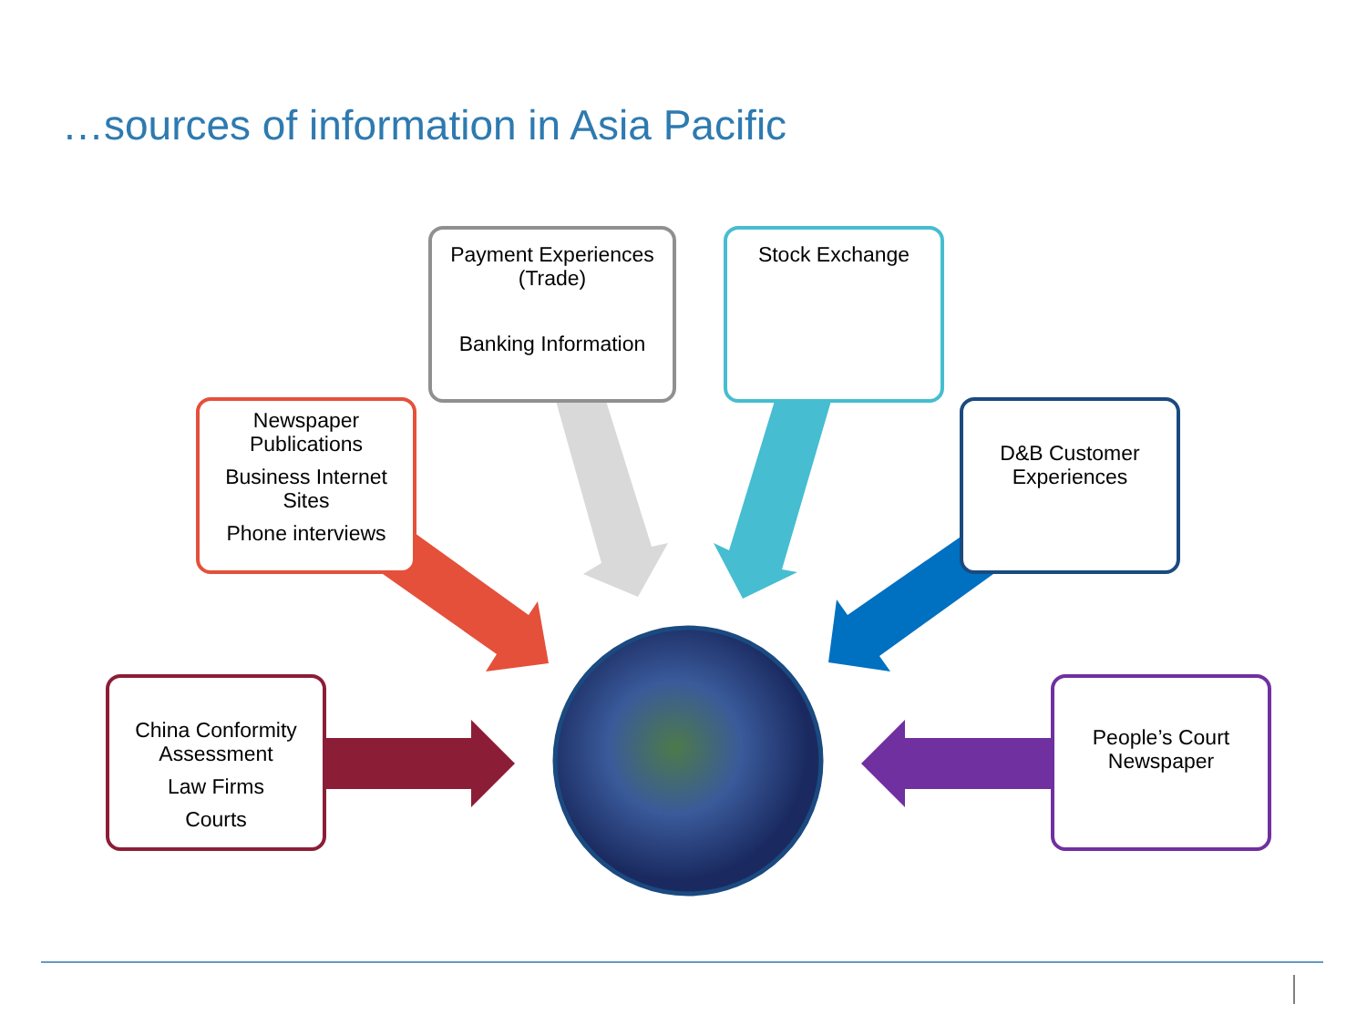…sources of information in Asia Pacific
Payment Experiences
(Trade)
Banking Information
Stock Exchange
Newspaper
Publications
Business Internet
Sites
Phone interviews
D&B Customer
Experiences
China Conformity
Assessment
Law Firms
Courts
People’s Court
Newspaper